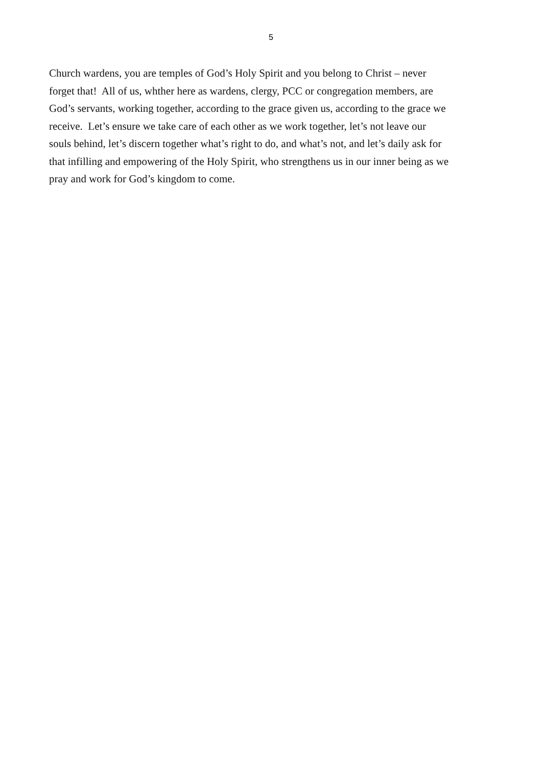5
Church wardens, you are temples of God’s Holy Spirit and you belong to Christ – never
forget that! All of us, whther here as wardens, clergy, PCC or congregation members, are
God’s servants, working together, according to the grace given us, according to the grace we
receive. Let’s ensure we take care of each other as we work together, let’s not leave our
souls behind, let’s discern together what’s right to do, and what’s not, and let’s daily ask for
that infilling and empowering of the Holy Spirit, who strengthens us in our inner being as we
pray and work for God’s kingdom to come.